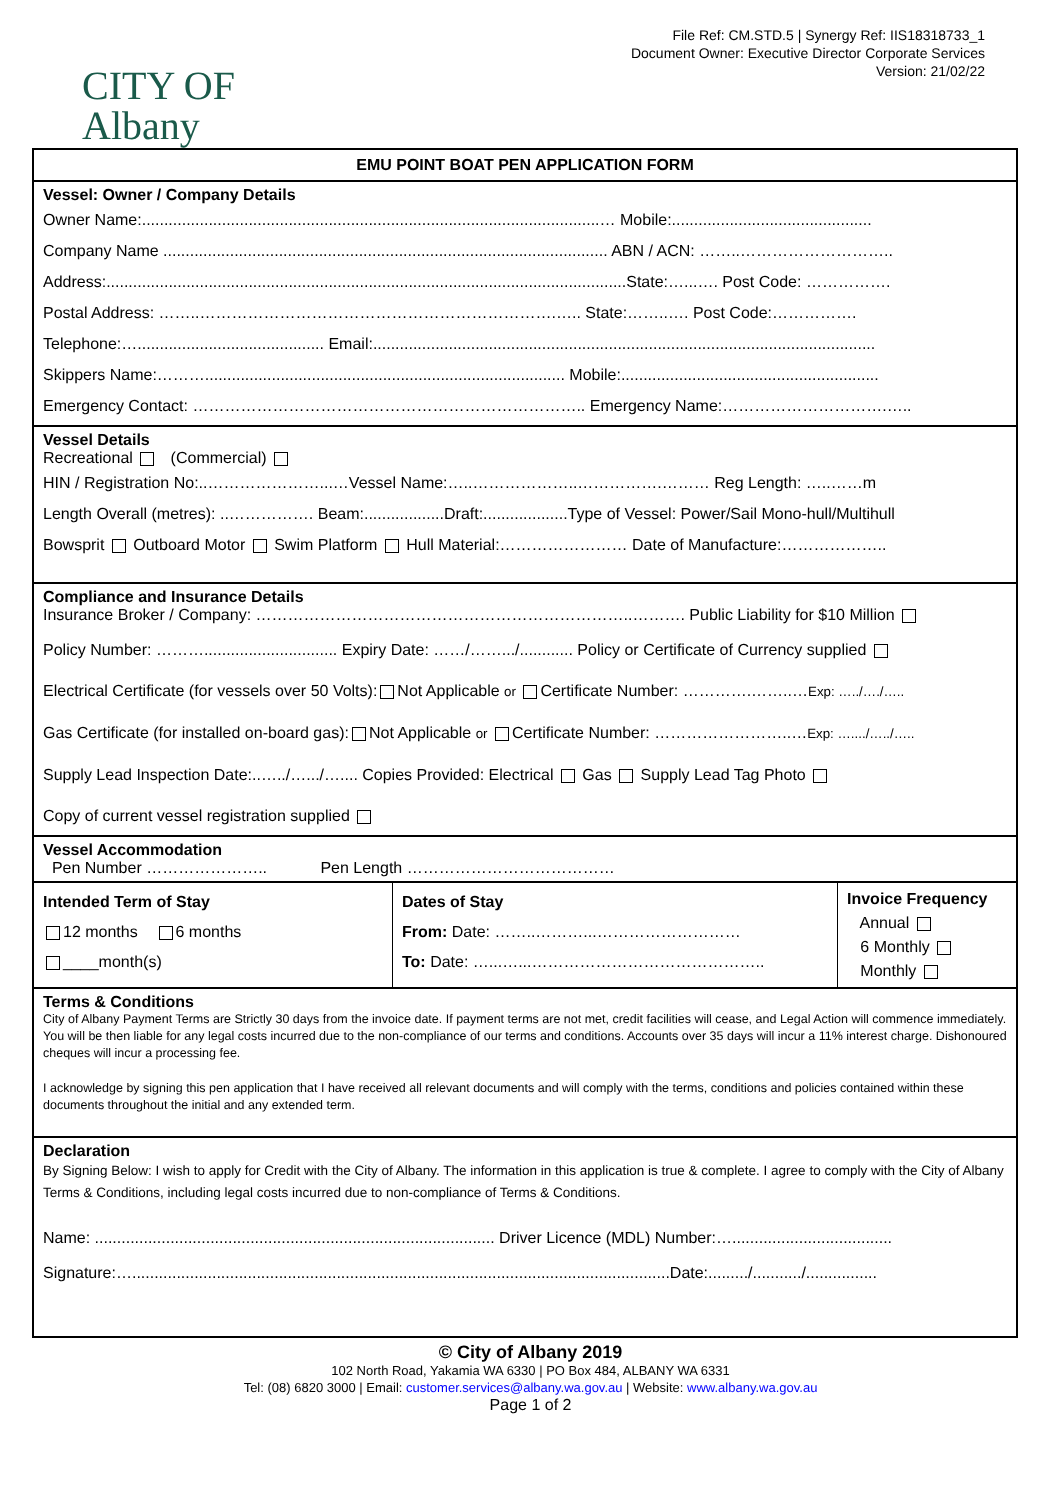CITY OF
Albany
File Ref: CM.STD.5 | Synergy Ref: IIS18318733_1
Document Owner: Executive Director Corporate Services
Version: 21/02/22
EMU POINT BOAT PEN APPLICATION FORM
Vessel: Owner / Company Details
Owner Name:.......................................................................................................… Mobile:.............................................
Company Name .................................................................................................... ABN / ACN: ……..………………………..
Address:.....................................................................................................................State:…...…. Post Code: …………….
Postal Address: ……..………………………………………………………….….. State:……..…. Post Code:…………….
Telephone:….......................................... Email:.................................................................................................................
Skippers Name:………................................................................................. Mobile:..........................................................
Emergency Contact: ……………………………………………………………….. Emergency Name:………………………….…..
Vessel Details
Recreational (Commercial)
HIN / Registration No:..…………………...…Vessel Name:…..………………..…………….……… Reg Length: …..……m
Length Overall (metres): ..……………. Beam:..................Draft:...................Type of Vessel: Power/Sail Mono-hull/Multihull
Bowsprit Outboard Motor Swim Platform Hull Material:…………………… Date of Manufacture:………………..
Compliance and Insurance Details
Insurance Broker / Company: ……………………………………………………………..………. Public Liability for $10 Million
Policy Number: ……….............................. Expiry Date: ……/…….../............ Policy or Certificate of Currency supplied
Electrical Certificate (for vessels over 50 Volts): Not Applicable or Certificate Number: ………….……..…Exp: …../…./…..
Gas Certificate (for installed on-board gas): Not Applicable or Certificate Number: ……………………..…Exp: …..../…../…..
Supply Lead Inspection Date:..…../….../….... Copies Provided: Electrical Gas Supply Lead Tag Photo
Copy of current vessel registration supplied
Vessel Accommodation
Pen Number ………………….. Pen Length …………………………………
| Intended Term of Stay 12 months 6 months ____month(s) | Dates of Stay From: Date: ……..………...……………………… To: Date: …...…...…………………………………….. | Invoice Frequency Annual 6 Monthly Monthly |
Terms & Conditions
City of Albany Payment Terms are Strictly 30 days from the invoice date. If payment terms are not met, credit facilities will cease, and Legal Action will commence immediately. You will be then liable for any legal costs incurred due to the non-compliance of our terms and conditions. Accounts over 35 days will incur a 11% interest charge. Dishonoured cheques will incur a processing fee.
I acknowledge by signing this pen application that I have received all relevant documents and will comply with the terms, conditions and policies contained within these documents throughout the initial and any extended term.
Declaration
By Signing Below: I wish to apply for Credit with the City of Albany. The information in this application is true & complete. I agree to comply with the City of Albany Terms & Conditions, including legal costs incurred due to non-compliance of Terms & Conditions.
Name: .......................................................................................... Driver Licence (MDL) Number:…....................................
Signature:….........................................................................................................................Date:........./.........../................
© City of Albany 2019
102 North Road, Yakamia WA 6330 | PO Box 484, ALBANY WA 6331
Tel: (08) 6820 3000 | Email: customer.services@albany.wa.gov.au | Website: www.albany.wa.gov.au
Page 1 of 2